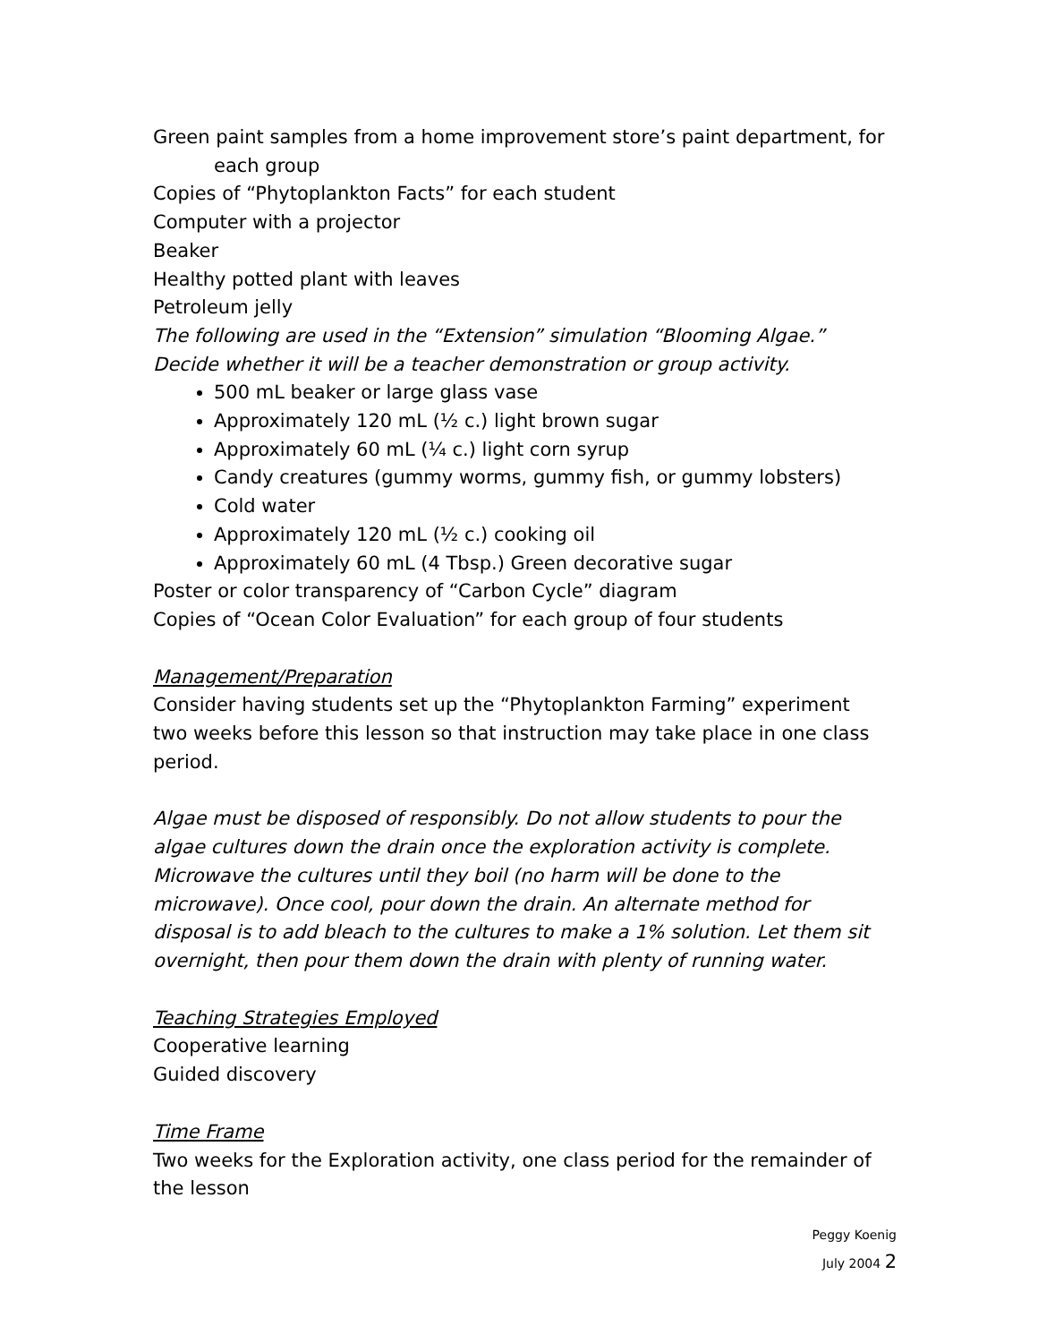Green paint samples from a home improvement store’s paint department, for
each group
Copies of “Phytoplankton Facts” for each student
Computer with a projector
Beaker
Healthy potted plant with leaves
Petroleum jelly
The following are used in the “Extension” simulation “Blooming Algae.” Decide whether it will be a teacher demonstration or group activity.
500 mL beaker or large glass vase
Approximately 120 mL (½ c.) light brown sugar
Approximately 60 mL (¼ c.) light corn syrup
Candy creatures (gummy worms, gummy fish, or gummy lobsters)
Cold water
Approximately 120 mL (½ c.) cooking oil
Approximately 60 mL (4 Tbsp.) Green decorative sugar
Poster or color transparency of “Carbon Cycle” diagram
Copies of “Ocean Color Evaluation” for each group of four students
Management/Preparation
Consider having students set up the “Phytoplankton Farming” experiment two weeks before this lesson so that instruction may take place in one class period.
Algae must be disposed of responsibly. Do not allow students to pour the algae cultures down the drain once the exploration activity is complete. Microwave the cultures until they boil (no harm will be done to the microwave). Once cool, pour down the drain. An alternate method for disposal is to add bleach to the cultures to make a 1% solution. Let them sit overnight, then pour them down the drain with plenty of running water.
Teaching Strategies Employed
Cooperative learning
Guided discovery
Time Frame
Two weeks for the Exploration activity, one class period for the remainder of the lesson
Peggy Koenig
July 2004 2